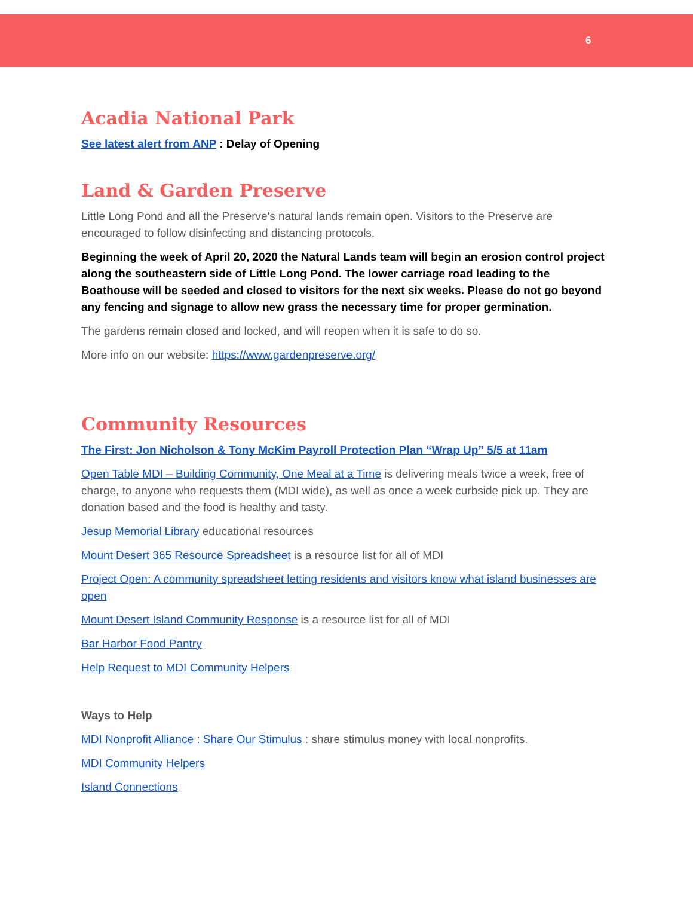6
Acadia National Park
See latest alert from ANP : Delay of Opening
Land & Garden Preserve
Little Long Pond and all the Preserve's natural lands remain open. Visitors to the Preserve are encouraged to follow disinfecting and distancing protocols.
Beginning the week of April 20, 2020 the Natural Lands team will begin an erosion control project along the southeastern side of Little Long Pond. The lower carriage road leading to the Boathouse will be seeded and closed to visitors for the next six weeks. Please do not go beyond any fencing and signage to allow new grass the necessary time for proper germination.
The gardens remain closed and locked, and will reopen when it is safe to do so.
More info on our website: https://www.gardenpreserve.org/
Community Resources
The First: Jon Nicholson & Tony McKim Payroll Protection Plan “Wrap Up” 5/5 at 11am
Open Table MDI – Building Community, One Meal at a Time is delivering meals twice a week, free of charge, to anyone who requests them (MDI wide), as well as once a week curbside pick up. They are donation based and the food is healthy and tasty.
Jesup Memorial Library educational resources
Mount Desert 365 Resource Spreadsheet is a resource list for all of MDI
Project Open: A community spreadsheet letting residents and visitors know what island businesses are open
Mount Desert Island Community Response is a resource list for all of MDI
Bar Harbor Food Pantry
Help Request to MDI Community Helpers
Ways to Help
MDI Nonprofit Alliance : Share Our Stimulus : share stimulus money with local nonprofits.
MDI Community Helpers
Island Connections